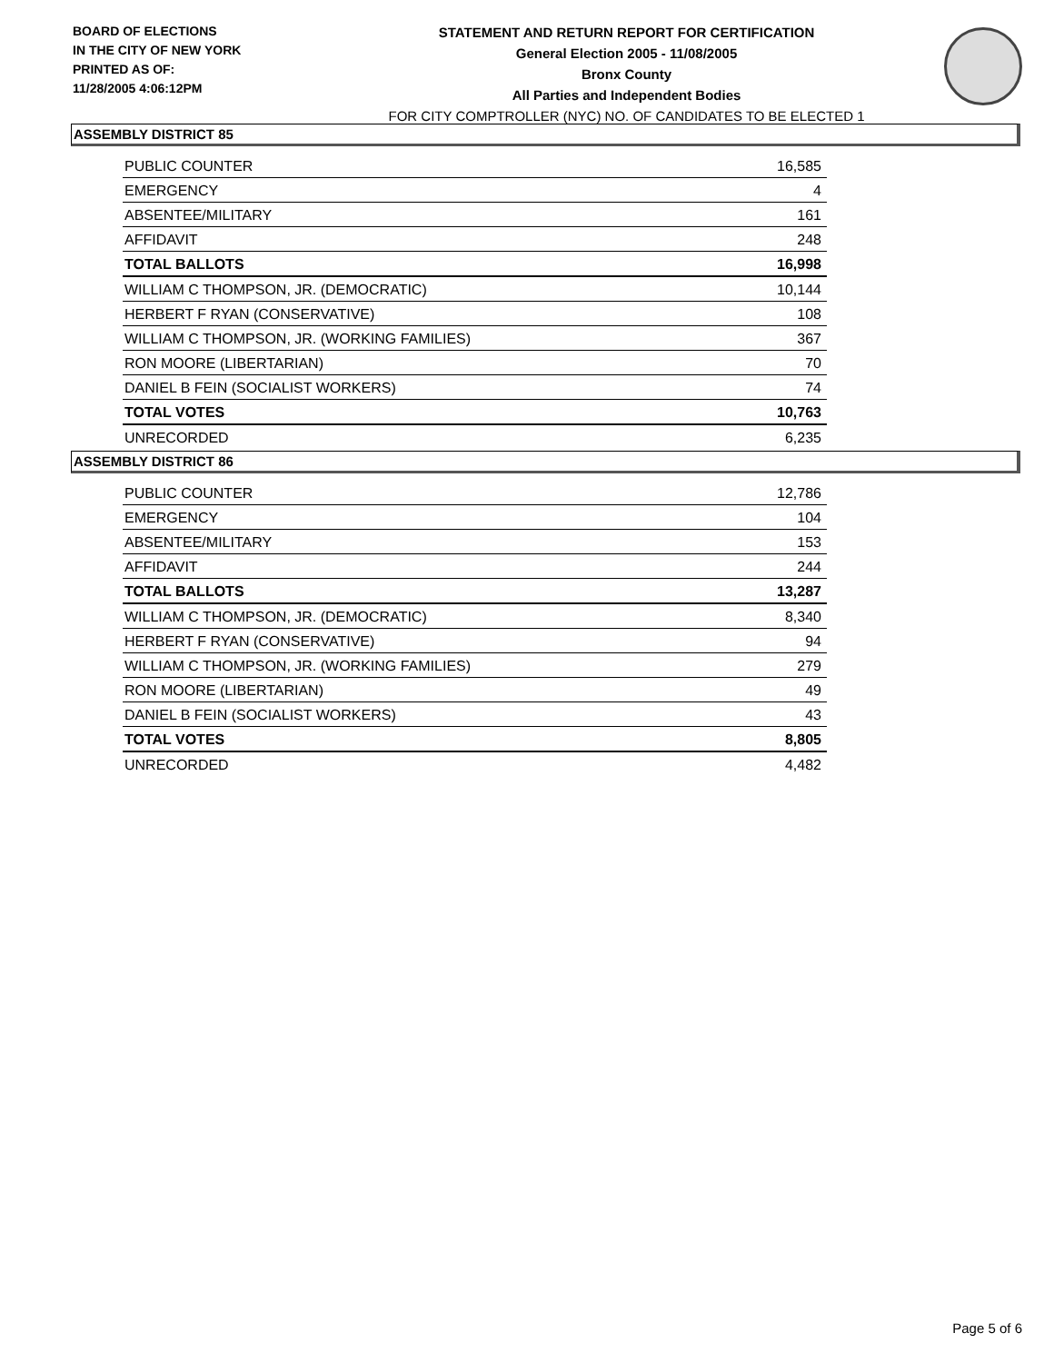BOARD OF ELECTIONS
IN THE CITY OF NEW YORK
PRINTED AS OF:
11/28/2005 4:06:12PM
STATEMENT AND RETURN REPORT FOR CERTIFICATION
General Election 2005 - 11/08/2005
Bronx County
All Parties and Independent Bodies
FOR CITY COMPTROLLER (NYC) NO. OF CANDIDATES TO BE ELECTED 1
ASSEMBLY DISTRICT 85
| PUBLIC COUNTER | 16,585 |
| EMERGENCY | 4 |
| ABSENTEE/MILITARY | 161 |
| AFFIDAVIT | 248 |
| TOTAL BALLOTS | 16,998 |
| WILLIAM C THOMPSON, JR. (DEMOCRATIC) | 10,144 |
| HERBERT F RYAN (CONSERVATIVE) | 108 |
| WILLIAM C THOMPSON, JR. (WORKING FAMILIES) | 367 |
| RON MOORE (LIBERTARIAN) | 70 |
| DANIEL B FEIN (SOCIALIST WORKERS) | 74 |
| TOTAL VOTES | 10,763 |
| UNRECORDED | 6,235 |
ASSEMBLY DISTRICT 86
| PUBLIC COUNTER | 12,786 |
| EMERGENCY | 104 |
| ABSENTEE/MILITARY | 153 |
| AFFIDAVIT | 244 |
| TOTAL BALLOTS | 13,287 |
| WILLIAM C THOMPSON, JR. (DEMOCRATIC) | 8,340 |
| HERBERT F RYAN (CONSERVATIVE) | 94 |
| WILLIAM C THOMPSON, JR. (WORKING FAMILIES) | 279 |
| RON MOORE (LIBERTARIAN) | 49 |
| DANIEL B FEIN (SOCIALIST WORKERS) | 43 |
| TOTAL VOTES | 8,805 |
| UNRECORDED | 4,482 |
Page 5 of 6